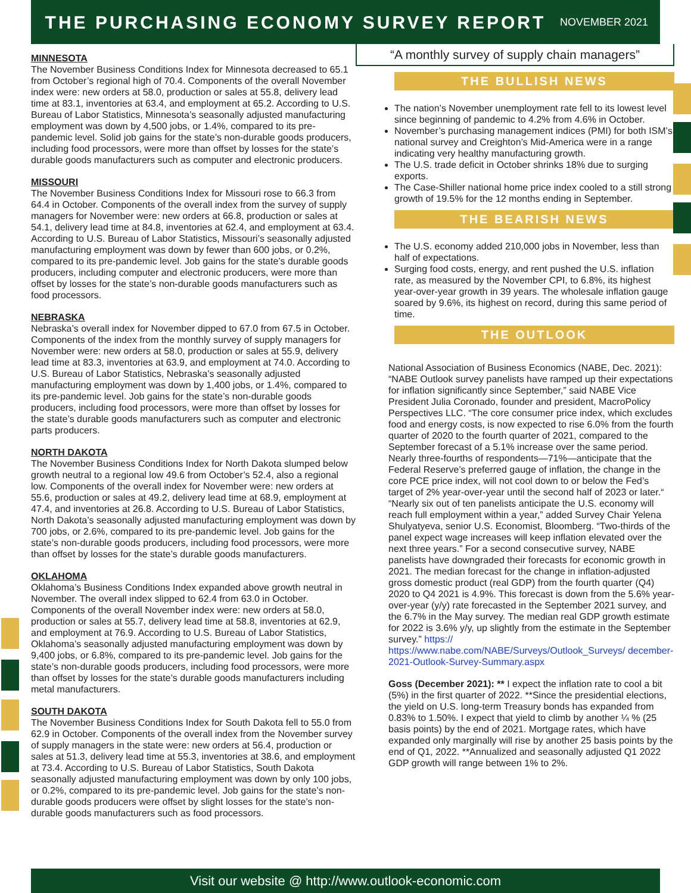THE PURCHASING ECONOMY SURVEY REPORT
NOVEMBER 2021
MINNESOTA
The November Business Conditions Index for Minnesota decreased to 65.1 from October’s regional high of 70.4. Components of the overall November index were: new orders at 58.0, production or sales at 55.8, delivery lead time at 83.1, inventories at 63.4, and employment at 65.2. According to U.S. Bureau of Labor Statistics, Minnesota’s seasonally adjusted manufacturing employment was down by 4,500 jobs, or 1.4%, compared to its pre-pandemic level. Solid job gains for the state’s non-durable goods producers, including food processors, were more than offset by losses for the state’s durable goods manufacturers such as computer and electronic producers.
MISSOURI
The November Business Conditions Index for Missouri rose to 66.3 from 64.4 in October. Components of the overall index from the survey of supply managers for November were: new orders at 66.8, production or sales at 54.1, delivery lead time at 84.8, inventories at 62.4, and employment at 63.4. According to U.S. Bureau of Labor Statistics, Missouri’s seasonally adjusted manufacturing employment was down by fewer than 600 jobs, or 0.2%, compared to its pre-pandemic level. Job gains for the state’s durable goods producers, including computer and electronic producers, were more than offset by losses for the state’s non-durable goods manufacturers such as food processors.
NEBRASKA
Nebraska’s overall index for November dipped to 67.0 from 67.5 in October. Components of the index from the monthly survey of supply managers for November were: new orders at 58.0, production or sales at 55.9, delivery lead time at 83.3, inventories at 63.9, and employment at 74.0. According to U.S. Bureau of Labor Statistics, Nebraska’s seasonally adjusted manufacturing employment was down by 1,400 jobs, or 1.4%, compared to its pre-pandemic level. Job gains for the state’s non-durable goods producers, including food processors, were more than offset by losses for the state’s durable goods manufacturers such as computer and electronic parts producers.
NORTH DAKOTA
The November Business Conditions Index for North Dakota slumped below growth neutral to a regional low 49.6 from October’s 52.4, also a regional low. Components of the overall index for November were: new orders at 55.6, production or sales at 49.2, delivery lead time at 68.9, employment at 47.4, and inventories at 26.8. According to U.S. Bureau of Labor Statistics, North Dakota’s seasonally adjusted manufacturing employment was down by 700 jobs, or 2.6%, compared to its pre-pandemic level. Job gains for the state’s non-durable goods producers, including food processors, were more than offset by losses for the state’s durable goods manufacturers.
OKLAHOMA
Oklahoma’s Business Conditions Index expanded above growth neutral in November. The overall index slipped to 62.4 from 63.0 in October. Components of the overall November index were: new orders at 58.0, production or sales at 55.7, delivery lead time at 58.8, inventories at 62.9, and employment at 76.9. According to U.S. Bureau of Labor Statistics, Oklahoma’s seasonally adjusted manufacturing employment was down by 9,400 jobs, or 6.8%, compared to its pre-pandemic level. Job gains for the state’s non-durable goods producers, including food processors, were more than offset by losses for the state’s durable goods manufacturers including metal manufacturers.
SOUTH DAKOTA
The November Business Conditions Index for South Dakota fell to 55.0 from 62.9 in October. Components of the overall index from the November survey of supply managers in the state were: new orders at 56.4, production or sales at 51.3, delivery lead time at 55.3, inventories at 38.6, and employment at 73.4. According to U.S. Bureau of Labor Statistics, South Dakota seasonally adjusted manufacturing employment was down by only 100 jobs, or 0.2%, compared to its pre-pandemic level. Job gains for the state’s non-durable goods producers were offset by slight losses for the state’s non-durable goods manufacturers such as food processors.
“A monthly survey of supply chain managers”
THE BULLISH NEWS
The nation’s November unemployment rate fell to its lowest level since beginning of pandemic to 4.2% from 4.6% in October.
November’s purchasing management indices (PMI) for both ISM’s national survey and Creighton’s Mid-America were in a range indicating very healthy manufacturing growth.
The U.S. trade deficit in October shrinks 18% due to surging exports.
The Case-Shiller national home price index cooled to a still strong growth of 19.5% for the 12 months ending in September.
THE BEARISH NEWS
The U.S. economy added 210,000 jobs in November, less than half of expectations.
Surging food costs, energy, and rent pushed the U.S. inflation rate, as measured by the November CPI, to 6.8%, its highest year-over-year growth in 39 years. The wholesale inflation gauge soared by 9.6%, its highest on record, during this same period of time.
THE OUTLOOK
National Association of Business Economics (NABE, Dec. 2021): “NABE Outlook survey panelists have ramped up their expectations for inflation significantly since September,” said NABE Vice President Julia Coronado, founder and president, MacroPolicy Perspectives LLC. “The core consumer price index, which excludes food and energy costs, is now expected to rise 6.0% from the fourth quarter of 2020 to the fourth quarter of 2021, compared to the September forecast of a 5.1% increase over the same period. Nearly three-fourths of respondents—71%—anticipate that the Federal Reserve’s preferred gauge of inflation, the change in the core PCE price index, will not cool down to or below the Fed’s target of 2% year-over-year until the second half of 2023 or later.“ “Nearly six out of ten panelists anticipate the U.S. economy will reach full employment within a year,” added Survey Chair Yelena Shulyatyeva, senior U.S. Economist, Bloomberg. “Two-thirds of the panel expect wage increases will keep inflation elevated over the next three years.” For a second consecutive survey, NABE panelists have downgraded their forecasts for economic growth in 2021. The median forecast for the change in inflation-adjusted gross domestic product (real GDP) from the fourth quarter (Q4) 2020 to Q4 2021 is 4.9%. This forecast is down from the 5.6% year-over-year (y/y) rate forecasted in the September 2021 survey, and the 6.7% in the May survey. The median real GDP growth estimate for 2022 is 3.6% y/y, up slightly from the estimate in the September survey.” https:// https://www.nabe.com/NABE/Surveys/Outlook_Surveys/ december-2021-Outlook-Survey-Summary.aspx
Goss (December 2021): ** I expect the inflation rate to cool a bit (5%) in the first quarter of 2022. **Since the presidential elections, the yield on U.S. long-term Treasury bonds has expanded from 0.83% to 1.50%. I expect that yield to climb by another ¼ % (25 basis points) by the end of 2021. Mortgage rates, which have expanded only marginally will rise by another 25 basis points by the end of Q1, 2022. **Annualized and seasonally adjusted Q1 2022 GDP growth will range between 1% to 2%.
Visit our website @ http://www.outlook-economic.com